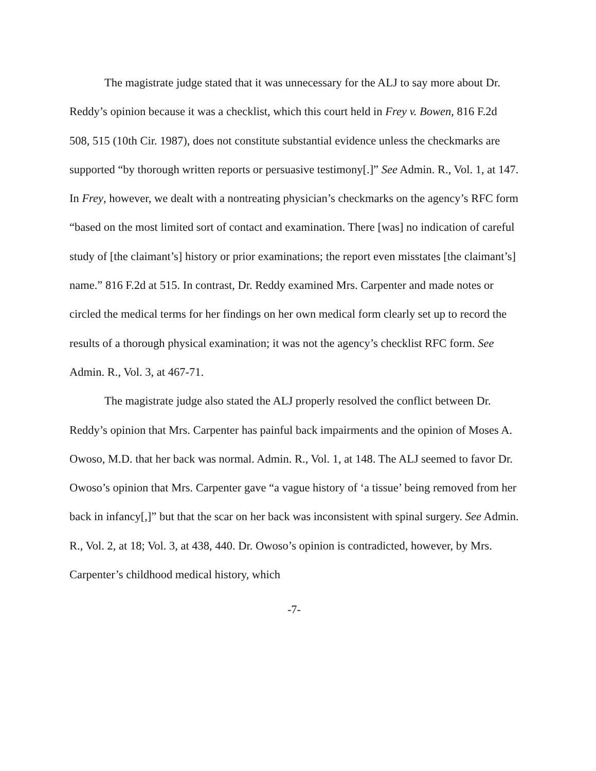The magistrate judge stated that it was unnecessary for the ALJ to say more about Dr. Reddy’s opinion because it was a checklist, which this court held in Frey v. Bowen, 816 F.2d 508, 515 (10th Cir. 1987), does not constitute substantial evidence unless the checkmarks are supported “by thorough written reports or persuasive testimony[.]” See Admin. R., Vol. 1, at 147. In Frey, however, we dealt with a nontreating physician’s checkmarks on the agency’s RFC form “based on the most limited sort of contact and examination. There [was] no indication of careful study of [the claimant’s] history or prior examinations; the report even misstates [the claimant’s] name.” 816 F.2d at 515. In contrast, Dr. Reddy examined Mrs. Carpenter and made notes or circled the medical terms for her findings on her own medical form clearly set up to record the results of a thorough physical examination; it was not the agency’s checklist RFC form. See Admin. R., Vol. 3, at 467-71.
The magistrate judge also stated the ALJ properly resolved the conflict between Dr. Reddy’s opinion that Mrs. Carpenter has painful back impairments and the opinion of Moses A. Owoso, M.D. that her back was normal. Admin. R., Vol. 1, at 148. The ALJ seemed to favor Dr. Owoso’s opinion that Mrs. Carpenter gave “a vague history of ‘a tissue’ being removed from her back in infancy[,]” but that the scar on her back was inconsistent with spinal surgery. See Admin. R., Vol. 2, at 18; Vol. 3, at 438, 440. Dr. Owoso’s opinion is contradicted, however, by Mrs. Carpenter’s childhood medical history, which
-7-